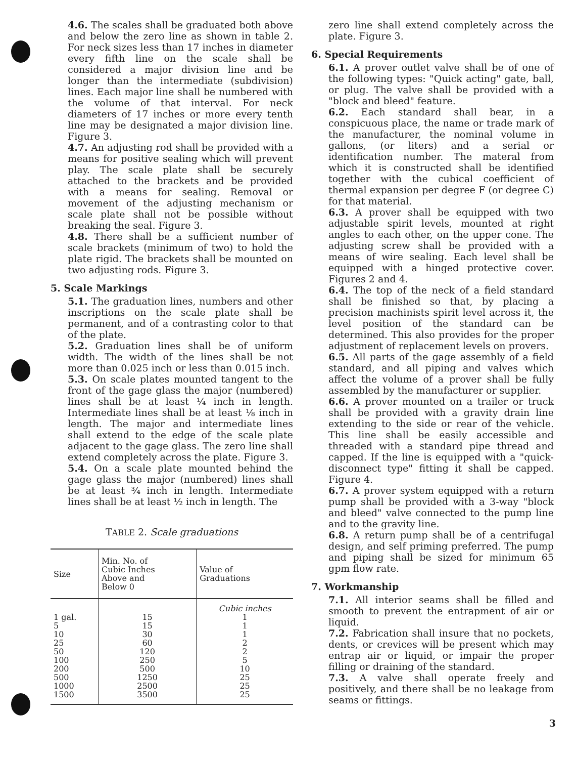4.6. The scales shall be graduated both above and below the zero line as shown in table 2. For neck sizes less than 17 inches in diameter every fifth line on the scale shall be considered a major division line and be longer than the intermediate (subdivision) lines. Each major line shall be numbered with the volume of that interval. For neck diameters of 17 inches or more every tenth line may be designated a major division line. Figure 3.
4.7. An adjusting rod shall be provided with a means for positive sealing which will prevent play. The scale plate shall be securely attached to the brackets and be provided with a means for sealing. Removal or movement of the adjusting mechanism or scale plate shall not be possible without breaking the seal. Figure 3.
4.8. There shall be a sufficient number of scale brackets (minimum of two) to hold the plate rigid. The brackets shall be mounted on two adjusting rods. Figure 3.
5. Scale Markings
5.1. The graduation lines, numbers and other inscriptions on the scale plate shall be permanent, and of a contrasting color to that of the plate.
5.2. Graduation lines shall be of uniform width. The width of the lines shall be not more than 0.025 inch or less than 0.015 inch.
5.3. On scale plates mounted tangent to the front of the gage glass the major (numbered) lines shall be at least ¼ inch in length. Intermediate lines shall be at least ⅛ inch in length. The major and intermediate lines shall extend to the edge of the scale plate adjacent to the gage glass. The zero line shall extend completely across the plate. Figure 3.
5.4. On a scale plate mounted behind the gage glass the major (numbered) lines shall be at least ¾ inch in length. Intermediate lines shall be at least ½ inch in length. The
TABLE 2. Scale graduations
| Size | Min. No. of Cubic Inches Above and Below 0 | Value of Graduations |
| --- | --- | --- |
| 1 gal. 5 10 25 50 100 200 500 1000 1500 | 15 15 30 60 120 250 500 1250 2500 3500 | Cubic inches 1 1 1 2 2 5 10 25 25 25 |
zero line shall extend completely across the plate. Figure 3.
6. Special Requirements
6.1. A prover outlet valve shall be of one of the following types: "Quick acting" gate, ball, or plug. The valve shall be provided with a "block and bleed" feature.
6.2. Each standard shall bear, in a conspicuous place, the name or trade mark of the manufacturer, the nominal volume in gallons, (or liters) and a serial or identification number. The materal from which it is constructed shall be identified together with the cubical coefficient of thermal expansion per degree F (or degree C) for that material.
6.3. A prover shall be equipped with two adjustable spirit levels, mounted at right angles to each other, on the upper cone. The adjusting screw shall be provided with a means of wire sealing. Each level shall be equipped with a hinged protective cover. Figures 2 and 4.
6.4. The top of the neck of a field standard shall be finished so that, by placing a precision machinists spirit level across it, the level position of the standard can be determined. This also provides for the proper adjustment of replacement levels on provers.
6.5. All parts of the gage assembly of a field standard, and all piping and valves which affect the volume of a prover shall be fully assembled by the manufacturer or supplier.
6.6. A prover mounted on a trailer or truck shall be provided with a gravity drain line extending to the side or rear of the vehicle. This line shall be easily accessible and threaded with a standard pipe thread and capped. If the line is equipped with a "quick-disconnect type" fitting it shall be capped. Figure 4.
6.7. A prover system equipped with a return pump shall be provided with a 3-way "block and bleed" valve connected to the pump line and to the gravity line.
6.8. A return pump shall be of a centrifugal design, and self priming preferred. The pump and piping shall be sized for minimum 65 gpm flow rate.
7. Workmanship
7.1. All interior seams shall be filled and smooth to prevent the entrapment of air or liquid.
7.2. Fabrication shall insure that no pockets, dents, or crevices will be present which may entrap air or liquid, or impair the proper filling or draining of the standard.
7.3. A valve shall operate freely and positively, and there shall be no leakage from seams or fittings.
3